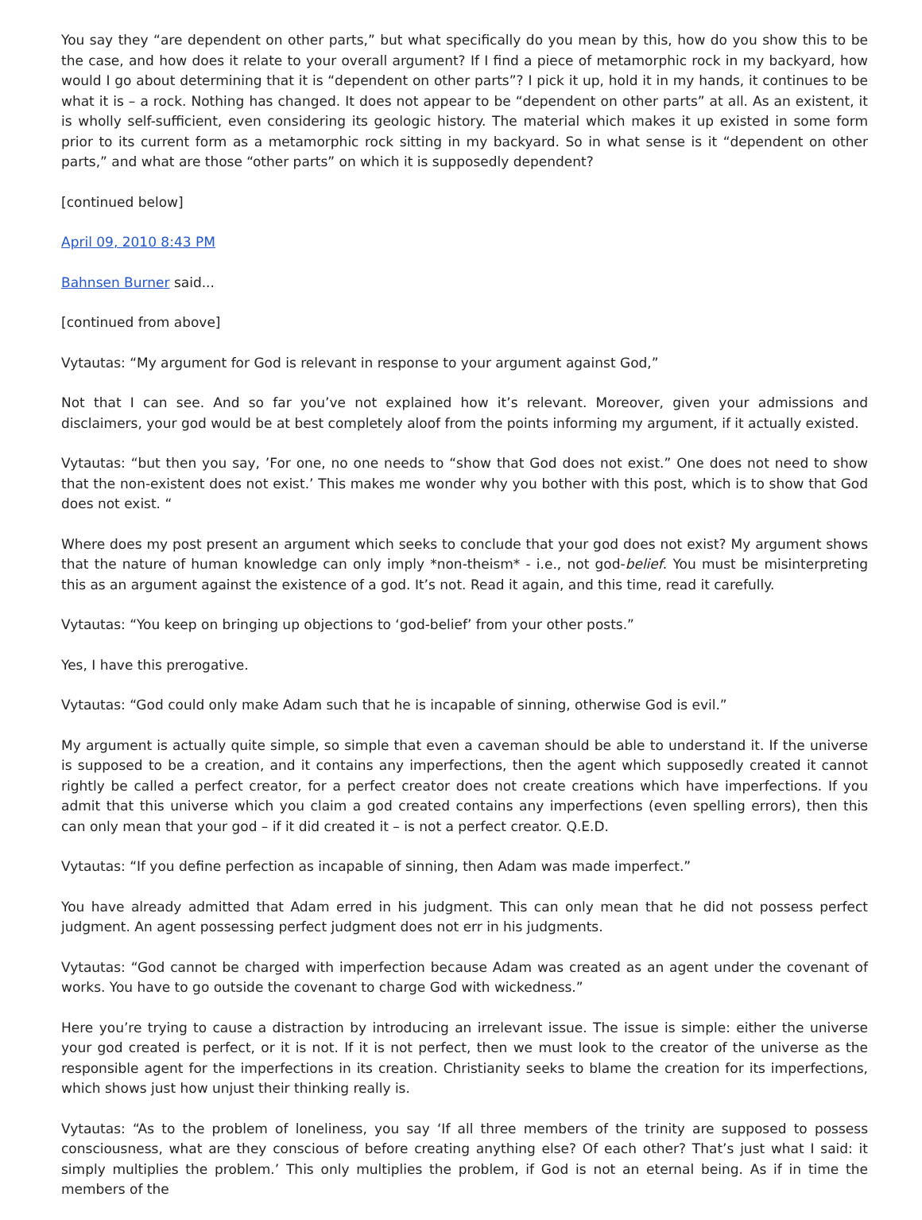You say they “are dependent on other parts,” but what specifically do you mean by this, how do you show this to be the case, and how does it relate to your overall argument? If I find a piece of metamorphic rock in my backyard, how would I go about determining that it is “dependent on other parts”? I pick it up, hold it in my hands, it continues to be what it is – a rock. Nothing has changed. It does not appear to be “dependent on other parts” at all. As an existent, it is wholly self-sufficient, even considering its geologic history. The material which makes it up existed in some form prior to its current form as a metamorphic rock sitting in my backyard. So in what sense is it “dependent on other parts,” and what are those “other parts” on which it is supposedly dependent?
[continued below]
April 09, 2010 8:43 PM
Bahnsen Burner said...
[continued from above]
Vytautas: “My argument for God is relevant in response to your argument against God,”
Not that I can see. And so far you’ve not explained how it’s relevant. Moreover, given your admissions and disclaimers, your god would be at best completely aloof from the points informing my argument, if it actually existed.
Vytautas: “but then you say, ’For one, no one needs to “show that God does not exist.” One does not need to show that the non-existent does not exist.’ This makes me wonder why you bother with this post, which is to show that God does not exist. “
Where does my post present an argument which seeks to conclude that your god does not exist? My argument shows that the nature of human knowledge can only imply *non-theism* - i.e., not god-belief. You must be misinterpreting this as an argument against the existence of a god. It’s not. Read it again, and this time, read it carefully.
Vytautas: “You keep on bringing up objections to ‘god-belief’ from your other posts.”
Yes, I have this prerogative.
Vytautas: “God could only make Adam such that he is incapable of sinning, otherwise God is evil.”
My argument is actually quite simple, so simple that even a caveman should be able to understand it. If the universe is supposed to be a creation, and it contains any imperfections, then the agent which supposedly created it cannot rightly be called a perfect creator, for a perfect creator does not create creations which have imperfections. If you admit that this universe which you claim a god created contains any imperfections (even spelling errors), then this can only mean that your god – if it did created it – is not a perfect creator. Q.E.D.
Vytautas: “If you define perfection as incapable of sinning, then Adam was made imperfect.”
You have already admitted that Adam erred in his judgment. This can only mean that he did not possess perfect judgment. An agent possessing perfect judgment does not err in his judgments.
Vytautas: “God cannot be charged with imperfection because Adam was created as an agent under the covenant of works. You have to go outside the covenant to charge God with wickedness.”
Here you’re trying to cause a distraction by introducing an irrelevant issue. The issue is simple: either the universe your god created is perfect, or it is not. If it is not perfect, then we must look to the creator of the universe as the responsible agent for the imperfections in its creation. Christianity seeks to blame the creation for its imperfections, which shows just how unjust their thinking really is.
Vytautas: “As to the problem of loneliness, you say ‘If all three members of the trinity are supposed to possess consciousness, what are they conscious of before creating anything else? Of each other? That’s just what I said: it simply multiplies the problem.’ This only multiplies the problem, if God is not an eternal being. As if in time the members of the